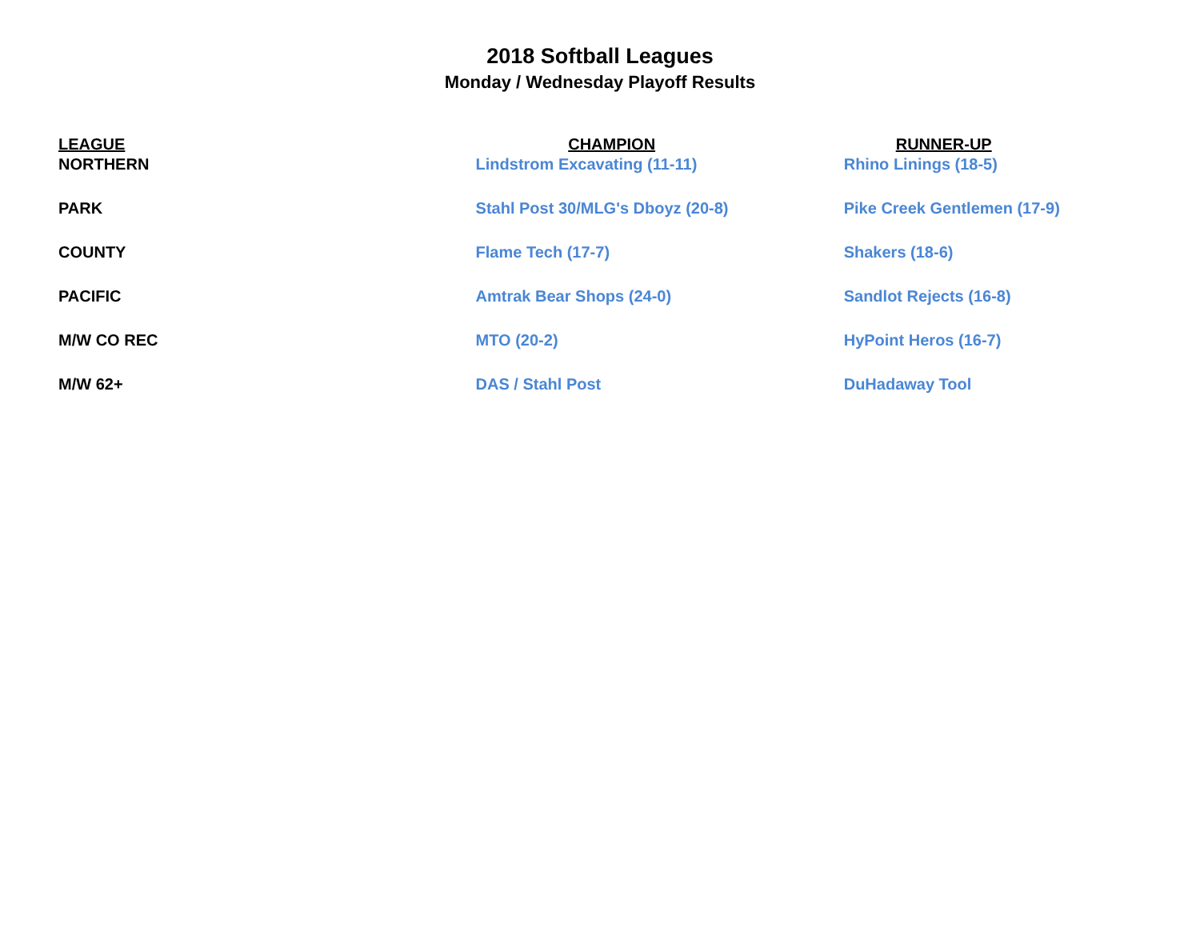2018 Softball Leagues
Monday / Wednesday Playoff Results
| LEAGUE | CHAMPION | RUNNER-UP |
| --- | --- | --- |
| NORTHERN | Lindstrom Excavating (11-11) | Rhino Linings (18-5) |
| PARK | Stahl Post 30/MLG's Dboyz (20-8) | Pike Creek Gentlemen (17-9) |
| COUNTY | Flame Tech (17-7) | Shakers (18-6) |
| PACIFIC | Amtrak Bear Shops (24-0) | Sandlot Rejects (16-8) |
| M/W CO REC | MTO (20-2) | HyPoint Heros (16-7) |
| M/W 62+ | DAS / Stahl Post | DuHadaway Tool |